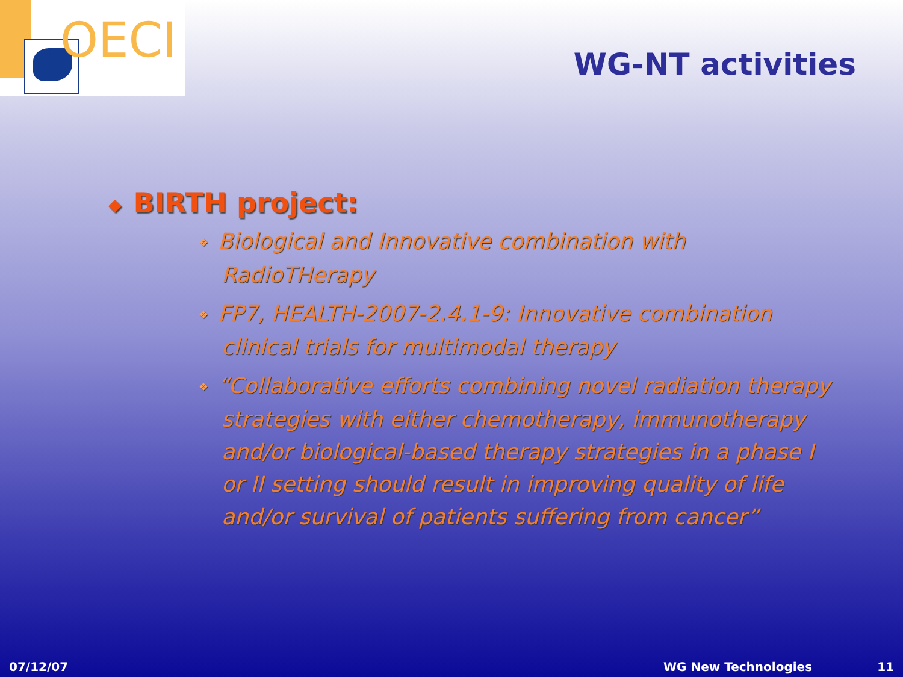OECI
WG-NT activities
◆ BIRTH project:
❖ Biological and Innovative combination with RadioTHerapy
❖ FP7, HEALTH-2007-2.4.1-9: Innovative combination clinical trials for multimodal therapy
❖ “Collaborative efforts combining novel radiation therapy strategies with either chemotherapy, immunotherapy and/or biological-based therapy strategies in a phase I or II setting should result in improving quality of life and/or survival of patients suffering from cancer”
07/12/07 WG New Technologies 11